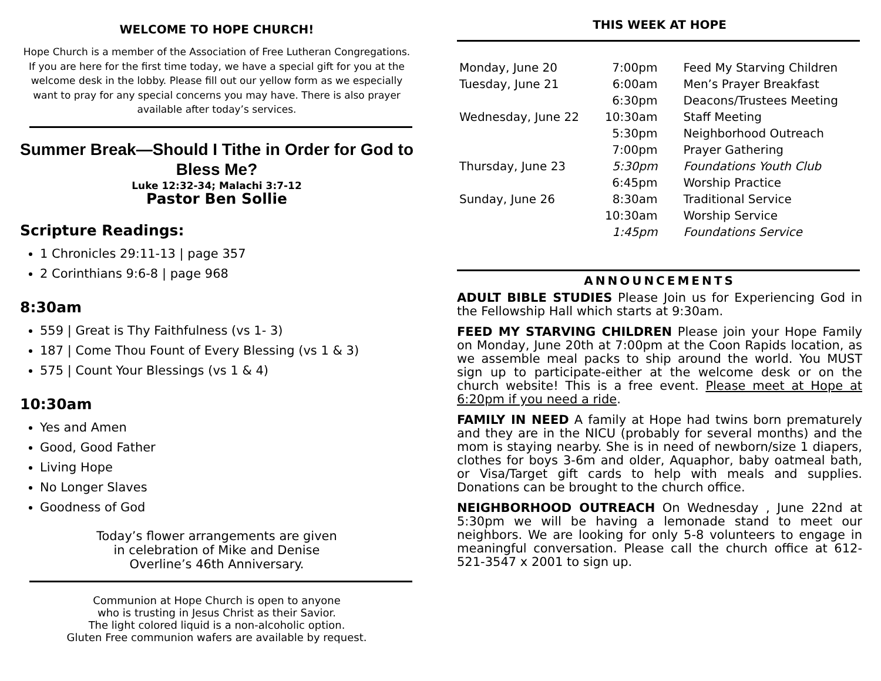WELCOME TO HOPE CHURCH!
Hope Church is a member of the Association of Free Lutheran Congregations. If you are here for the first time today, we have a special gift for you at the welcome desk in the lobby. Please fill out our yellow form as we especially want to pray for any special concerns you may have. There is also prayer available after today’s services.
Summer Break—Should I Tithe in Order for God to Bless Me?
Luke 12:32-34; Malachi 3:7-12
Pastor Ben Sollie
Scripture Readings:
1 Chronicles 29:11-13 | page 357
2 Corinthians 9:6-8 | page 968
8:30am
559 | Great is Thy Faithfulness (vs 1- 3)
187 | Come Thou Fount of Every Blessing (vs 1 & 3)
575 | Count Your Blessings (vs 1 & 4)
10:30am
Yes and Amen
Good, Good Father
Living Hope
No Longer Slaves
Goodness of God
Today’s flower arrangements are given
in celebration of Mike and Denise
Overline’s 46th Anniversary.
Communion at Hope Church is open to anyone
who is trusting in Jesus Christ as their Savior.
The light colored liquid is a non-alcoholic option.
Gluten Free communion wafers are available by request.
THIS WEEK AT HOPE
| Monday, June 20 | 7:00pm | Feed My Starving Children |
| Tuesday, June 21 | 6:00am | Men’s Prayer Breakfast |
| | 6:30pm | Deacons/Trustees Meeting |
| Wednesday, June 22 | 10:30am | Staff Meeting |
| | 5:30pm | Neighborhood Outreach |
| | 7:00pm | Prayer Gathering |
| Thursday, June 23 | 5:30pm | Foundations Youth Club |
| | 6:45pm | Worship Practice |
| Sunday, June 26 | 8:30am | Traditional Service |
| | 10:30am | Worship Service |
| | 1:45pm | Foundations Service |
ANNOUNCEMENTS
ADULT BIBLE STUDIES Please Join us for Experiencing God in the Fellowship Hall which starts at 9:30am.
FEED MY STARVING CHILDREN Please join your Hope Family on Monday, June 20th at 7:00pm at the Coon Rapids location, as we assemble meal packs to ship around the world. You MUST sign up to participate-either at the welcome desk or on the church website! This is a free event. Please meet at Hope at 6:20pm if you need a ride.
FAMILY IN NEED A family at Hope had twins born prematurely and they are in the NICU (probably for several months) and the mom is staying nearby. She is in need of newborn/size 1 diapers, clothes for boys 3-6m and older, Aquaphor, baby oatmeal bath, or Visa/Target gift cards to help with meals and supplies. Donations can be brought to the church office.
NEIGHBORHOOD OUTREACH On Wednesday , June 22nd at 5:30pm we will be having a lemonade stand to meet our neighbors. We are looking for only 5-8 volunteers to engage in meaningful conversation. Please call the church office at 612-521-3547 x 2001 to sign up.